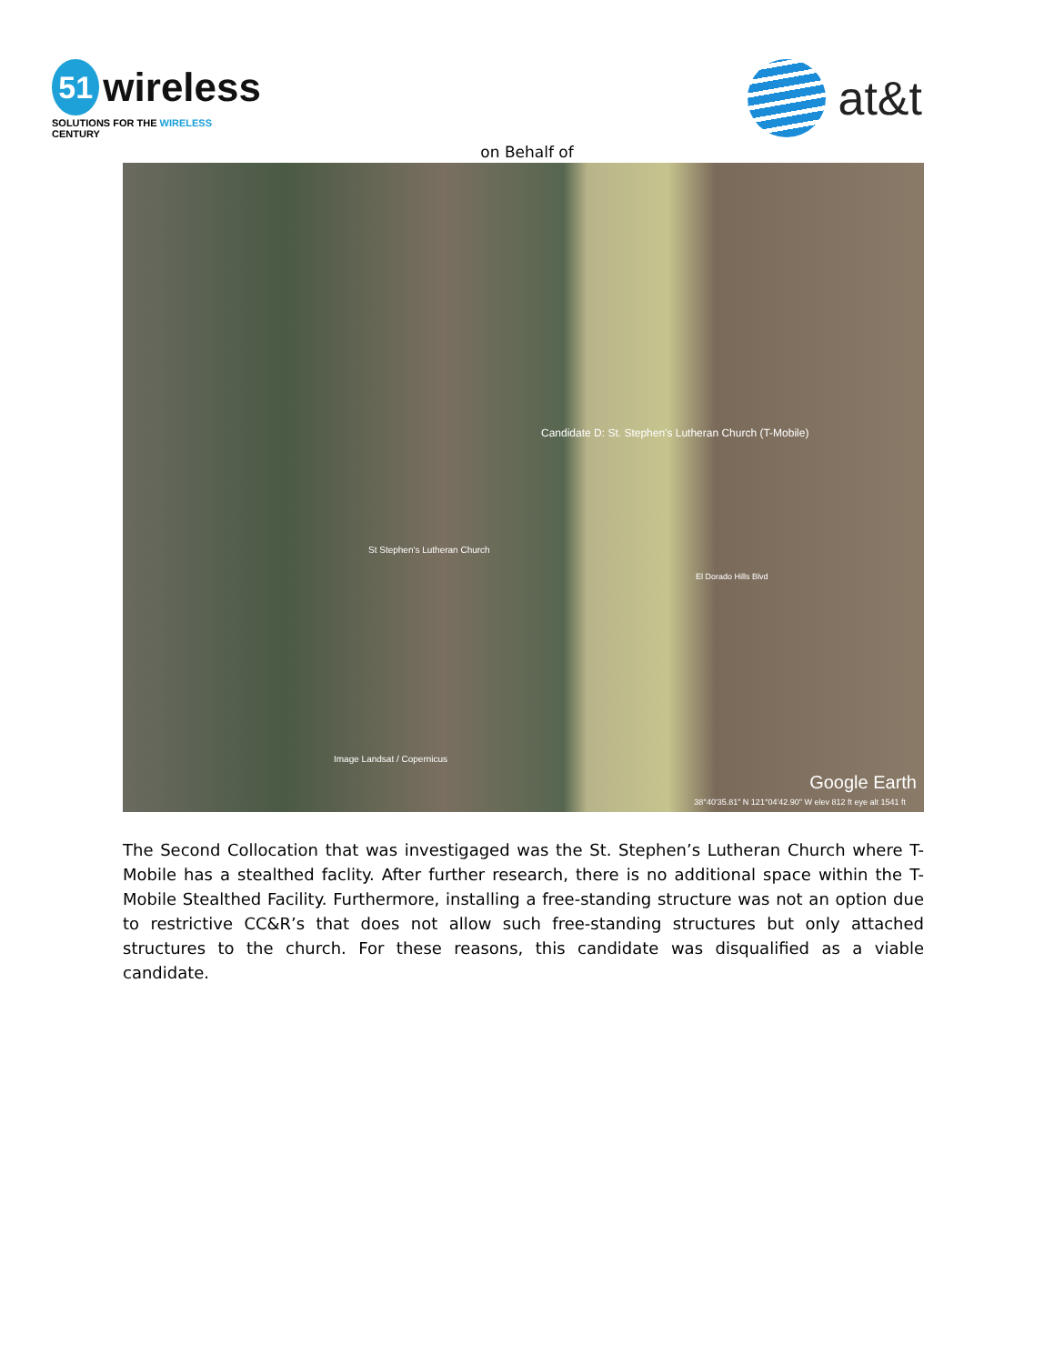51
wireless
SOLUTIONS FOR THE WIRELESS CENTURY
at&t
on Behalf of
Candidate D: St. Stephen's Lutheran Church (T-Mobile)
St Stephen's Lutheran Church
El Dorado Hills Blvd
Image Landsat / Copernicus
Google Earth
38°40'35.81" N 121°04'42.90" W elev 812 ft eye alt 1541 ft
The Second Collocation that was investigaged was the St. Stephen’s Lutheran Church where T-Mobile has a stealthed faclity. After further research, there is no additional space within the T-Mobile Stealthed Facility. Furthermore, installing a free-standing structure was not an option due to restrictive CC&R’s that does not allow such free-standing structures but only attached structures to the church. For these reasons, this candidate was disqualified as a viable candidate.